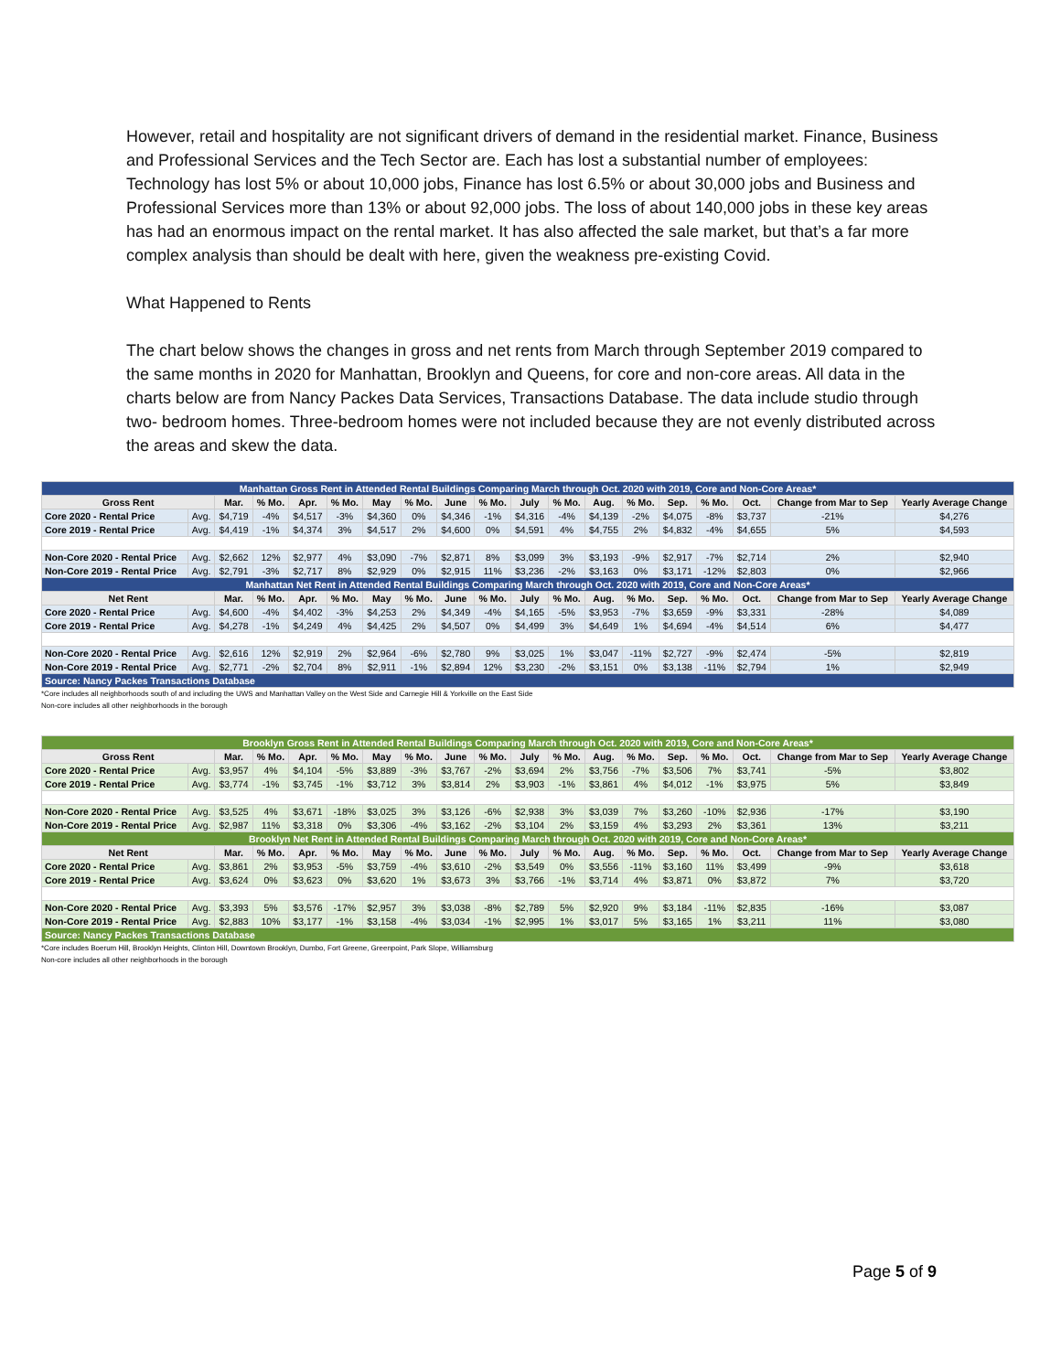However, retail and hospitality are not significant drivers of demand in the residential market. Finance, Business and Professional Services and the Tech Sector are. Each has lost a substantial number of employees: Technology has lost 5% or about 10,000 jobs, Finance has lost 6.5% or about 30,000 jobs and Business and Professional Services more than 13% or about 92,000 jobs. The loss of about 140,000 jobs in these key areas has had an enormous impact on the rental market. It has also affected the sale market, but that’s a far more complex analysis than should be dealt with here, given the weakness pre-existing Covid.
What Happened to Rents
The chart below shows the changes in gross and net rents from March through September 2019 compared to the same months in 2020 for Manhattan, Brooklyn and Queens, for core and non-core areas. All data in the charts below are from Nancy Packes Data Services, Transactions Database. The data include studio through two- bedroom homes. Three-bedroom homes were not included because they are not evenly distributed across the areas and skew the data.
| Manhattan Gross Rent in Attended Rental Buildings Comparing March through Oct. 2020 with 2019, Core and Non-Core Areas* | | | | | | | | | | | | | | | | | | |
| Gross Rent | | Mar. | % Mo. | Apr. | % Mo. | May | % Mo. | June | % Mo. | July | % Mo. | Aug. | % Mo. | Sep. | % Mo. | Oct. | Change from Mar to Sep | Yearly Average Change |
| Core 2020 - Rental Price | Avg. | $4,719 | -4% | $4,517 | -3% | $4,360 | 0% | $4,346 | -1% | $4,316 | -4% | $4,139 | -2% | $4,075 | -8% | $3,737 | -21% | $4,276 |
| Core 2019 - Rental Price | Avg. | $4,419 | -1% | $4,374 | 3% | $4,517 | 2% | $4,600 | 0% | $4,591 | 4% | $4,755 | 2% | $4,832 | -4% | $4,655 | 5% | $4,593 |
| Non-Core 2020 - Rental Price | Avg. | $2,662 | 12% | $2,977 | 4% | $3,090 | -7% | $2,871 | 8% | $3,099 | 3% | $3,193 | -9% | $2,917 | -7% | $2,714 | 2% | $2,940 |
| Non-Core 2019 - Rental Price | Avg. | $2,791 | -3% | $2,717 | 8% | $2,929 | 0% | $2,915 | 11% | $3,236 | -2% | $3,163 | 0% | $3,171 | -12% | $2,803 | 0% | $2,966 |
| Manhattan Net Rent in Attended Rental Buildings Comparing March through Oct. 2020 with 2019, Core and Non-Core Areas* | | | | | | | | | | | | | | | | | | |
| Net Rent | | Mar. | % Mo. | Apr. | % Mo. | May | % Mo. | June | % Mo. | July | % Mo. | Aug. | % Mo. | Sep. | % Mo. | Oct. | Change from Mar to Sep | Yearly Average Change |
| Core 2020 - Rental Price | Avg. | $4,600 | -4% | $4,402 | -3% | $4,253 | 2% | $4,349 | -4% | $4,165 | -5% | $3,953 | -7% | $3,659 | -9% | $3,331 | -28% | $4,089 |
| Core 2019 - Rental Price | Avg. | $4,278 | -1% | $4,249 | 4% | $4,425 | 2% | $4,507 | 0% | $4,499 | 3% | $4,649 | 1% | $4,694 | -4% | $4,514 | 6% | $4,477 |
| Non-Core 2020 - Rental Price | Avg. | $2,616 | 12% | $2,919 | 2% | $2,964 | -6% | $2,780 | 9% | $3,025 | 1% | $3,047 | -11% | $2,727 | -9% | $2,474 | -5% | $2,819 |
| Non-Core 2019 - Rental Price | Avg. | $2,771 | -2% | $2,704 | 8% | $2,911 | -1% | $2,894 | 12% | $3,230 | -2% | $3,151 | 0% | $3,138 | -11% | $2,794 | 1% | $2,949 |
| Source: Nancy Packes Transactions Database | | | | | | | | | | | | | | | | | | |
*Core includes all neighborhoods south of and including the UWS and Manhattan Valley on the West Side and Carnegie Hill & Yorkville on the East Side
Non-core includes all other neighborhoods in the borough
| Brooklyn Gross Rent in Attended Rental Buildings Comparing March through Oct. 2020 with 2019, Core and Non-Core Areas* | | | | | | | | | | | | | | | | | | |
| Gross Rent | | Mar. | % Mo. | Apr. | % Mo. | May | % Mo. | June | % Mo. | July | % Mo. | Aug. | % Mo. | Sep. | % Mo. | Oct. | Change from Mar to Sep | Yearly Average Change |
| Core 2020 - Rental Price | Avg. | $3,957 | 4% | $4,104 | -5% | $3,889 | -3% | $3,767 | -2% | $3,694 | 2% | $3,756 | -7% | $3,506 | 7% | $3,741 | -5% | $3,802 |
| Core 2019 - Rental Price | Avg. | $3,774 | -1% | $3,745 | -1% | $3,712 | 3% | $3,814 | 2% | $3,903 | -1% | $3,861 | 4% | $4,012 | -1% | $3,975 | 5% | $3,849 |
| Non-Core 2020 - Rental Price | Avg. | $3,525 | 4% | $3,671 | -18% | $3,025 | 3% | $3,126 | -6% | $2,938 | 3% | $3,039 | 7% | $3,260 | -10% | $2,936 | -17% | $3,190 |
| Non-Core 2019 - Rental Price | Avg. | $2,987 | 11% | $3,318 | 0% | $3,306 | -4% | $3,162 | -2% | $3,104 | 2% | $3,159 | 4% | $3,293 | 2% | $3,361 | 13% | $3,211 |
| Brooklyn Net Rent in Attended Rental Buildings Comparing March through Oct. 2020 with 2019, Core and Non-Core Areas* | | | | | | | | | | | | | | | | | | |
| Net Rent | | Mar. | % Mo. | Apr. | % Mo. | May | % Mo. | June | % Mo. | July | % Mo. | Aug. | % Mo. | Sep. | % Mo. | Oct. | Change from Mar to Sep | Yearly Average Change |
| Core 2020 - Rental Price | Avg. | $3,861 | 2% | $3,953 | -5% | $3,759 | -4% | $3,610 | -2% | $3,549 | 0% | $3,556 | -11% | $3,160 | 11% | $3,499 | -9% | $3,618 |
| Core 2019 - Rental Price | Avg. | $3,624 | 0% | $3,623 | 0% | $3,620 | 1% | $3,673 | 3% | $3,766 | -1% | $3,714 | 4% | $3,871 | 0% | $3,872 | 7% | $3,720 |
| Non-Core 2020 - Rental Price | Avg. | $3,393 | 5% | $3,576 | -17% | $2,957 | 3% | $3,038 | -8% | $2,789 | 5% | $2,920 | 9% | $3,184 | -11% | $2,835 | -16% | $3,087 |
| Non-Core 2019 - Rental Price | Avg. | $2,883 | 10% | $3,177 | -1% | $3,158 | -4% | $3,034 | -1% | $2,995 | 1% | $3,017 | 5% | $3,165 | 1% | $3,211 | 11% | $3,080 |
| Source: Nancy Packes Transactions Database | | | | | | | | | | | | | | | | | | |
*Core includes Boerum Hill, Brooklyn Heights, Clinton Hill, Downtown Brooklyn, Dumbo, Fort Greene, Greenpoint, Park Slope, Williamsburg
Non-core includes all other neighborhoods in the borough
Page 5 of 9